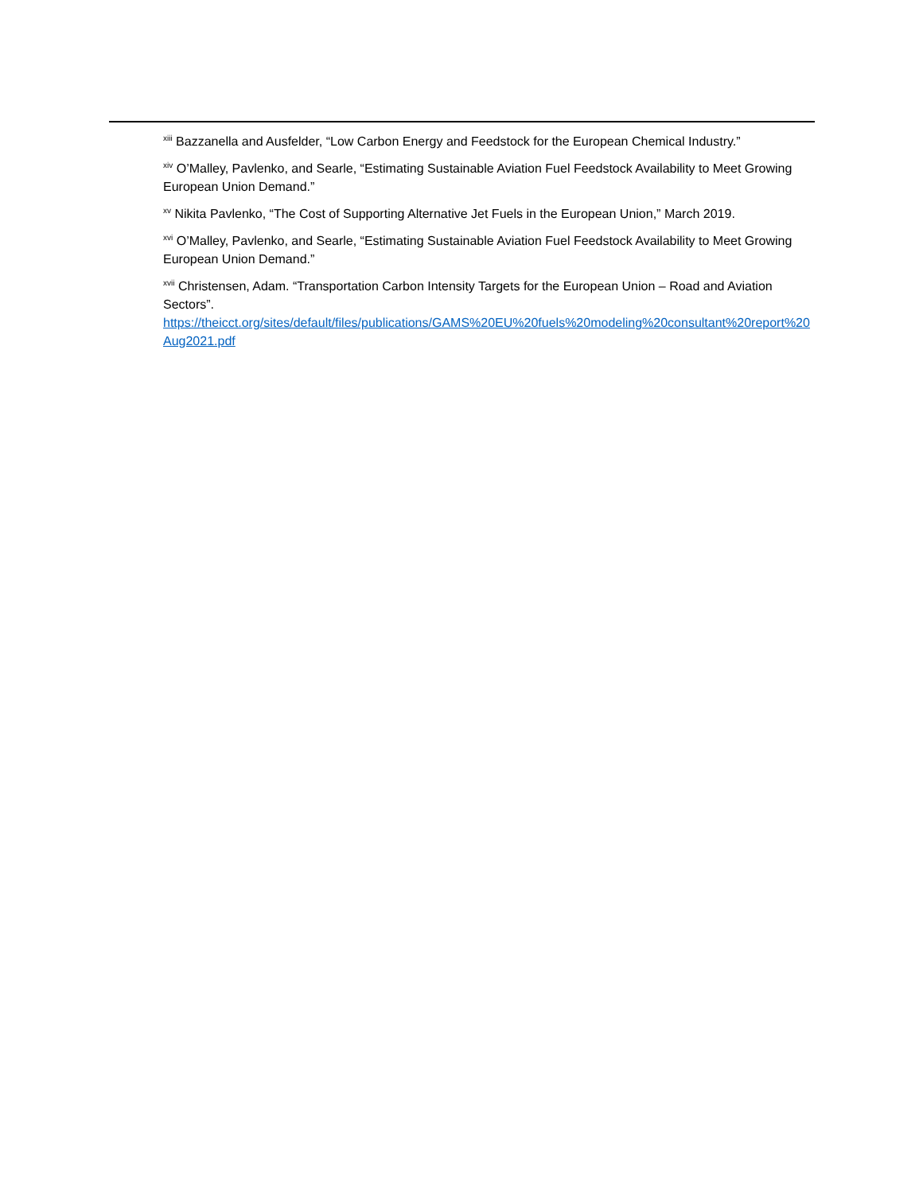<sup>xiii</sup> Bazzanella and Ausfelder, “Low Carbon Energy and Feedstock for the European Chemical Industry.”
<sup>xiv</sup> O’Malley, Pavlenko, and Searle, “Estimating Sustainable Aviation Fuel Feedstock Availability to Meet Growing European Union Demand.”
<sup>xv</sup> Nikita Pavlenko, “The Cost of Supporting Alternative Jet Fuels in the European Union,” March 2019.
<sup>xvi</sup> O’Malley, Pavlenko, and Searle, “Estimating Sustainable Aviation Fuel Feedstock Availability to Meet Growing European Union Demand.”
<sup>xvii</sup> Christensen, Adam. “Transportation Carbon Intensity Targets for the European Union – Road and Aviation Sectors”.
https://theicct.org/sites/default/files/publications/GAMS%20EU%20fuels%20modeling%20consultant%20report%20Aug2021.pdf